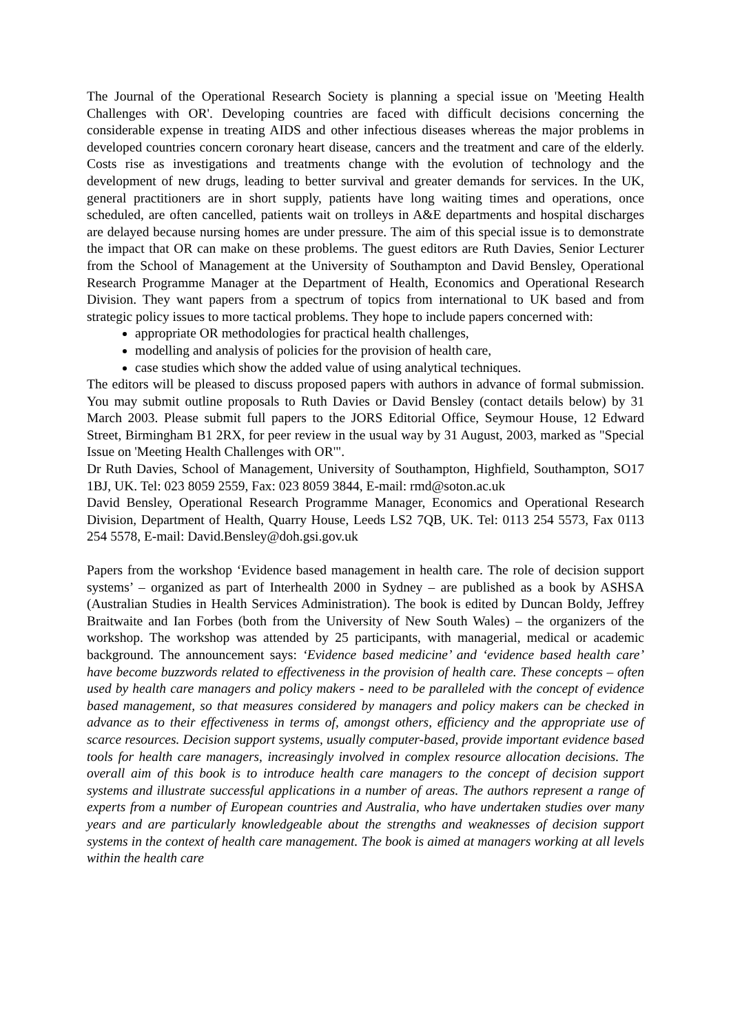The Journal of the Operational Research Society is planning a special issue on 'Meeting Health Challenges with OR'. Developing countries are faced with difficult decisions concerning the considerable expense in treating AIDS and other infectious diseases whereas the major problems in developed countries concern coronary heart disease, cancers and the treatment and care of the elderly. Costs rise as investigations and treatments change with the evolution of technology and the development of new drugs, leading to better survival and greater demands for services. In the UK, general practitioners are in short supply, patients have long waiting times and operations, once scheduled, are often cancelled, patients wait on trolleys in A&E departments and hospital discharges are delayed because nursing homes are under pressure. The aim of this special issue is to demonstrate the impact that OR can make on these problems. The guest editors are Ruth Davies, Senior Lecturer from the School of Management at the University of Southampton and David Bensley, Operational Research Programme Manager at the Department of Health, Economics and Operational Research Division. They want papers from a spectrum of topics from international to UK based and from strategic policy issues to more tactical problems. They hope to include papers concerned with:
appropriate OR methodologies for practical health challenges,
modelling and analysis of policies for the provision of health care,
case studies which show the added value of using analytical techniques.
The editors will be pleased to discuss proposed papers with authors in advance of formal submission. You may submit outline proposals to Ruth Davies or David Bensley (contact details below) by 31 March 2003. Please submit full papers to the JORS Editorial Office, Seymour House, 12 Edward Street, Birmingham B1 2RX, for peer review in the usual way by 31 August, 2003, marked as "Special Issue on 'Meeting Health Challenges with OR'".
Dr Ruth Davies, School of Management, University of Southampton, Highfield, Southampton, SO17 1BJ, UK. Tel: 023 8059 2559, Fax: 023 8059 3844, E-mail: rmd@soton.ac.uk
David Bensley, Operational Research Programme Manager, Economics and Operational Research Division, Department of Health, Quarry House, Leeds LS2 7QB, UK. Tel: 0113 254 5573, Fax 0113 254 5578, E-mail: David.Bensley@doh.gsi.gov.uk
Papers from the workshop ‘Evidence based management in health care. The role of decision support systems’ – organized as part of Interhealth 2000 in Sydney – are published as a book by ASHSA (Australian Studies in Health Services Administration). The book is edited by Duncan Boldy, Jeffrey Braitwaite and Ian Forbes (both from the University of New South Wales) – the organizers of the workshop. The workshop was attended by 25 participants, with managerial, medical or academic background. The announcement says: ‘Evidence based medicine’ and ‘evidence based health care’ have become buzzwords related to effectiveness in the provision of health care. These concepts – often used by health care managers and policy makers - need to be paralleled with the concept of evidence based management, so that measures considered by managers and policy makers can be checked in advance as to their effectiveness in terms of, amongst others, efficiency and the appropriate use of scarce resources. Decision support systems, usually computer-based, provide important evidence based tools for health care managers, increasingly involved in complex resource allocation decisions. The overall aim of this book is to introduce health care managers to the concept of decision support systems and illustrate successful applications in a number of areas. The authors represent a range of experts from a number of European countries and Australia, who have undertaken studies over many years and are particularly knowledgeable about the strengths and weaknesses of decision support systems in the context of health care management. The book is aimed at managers working at all levels within the health care